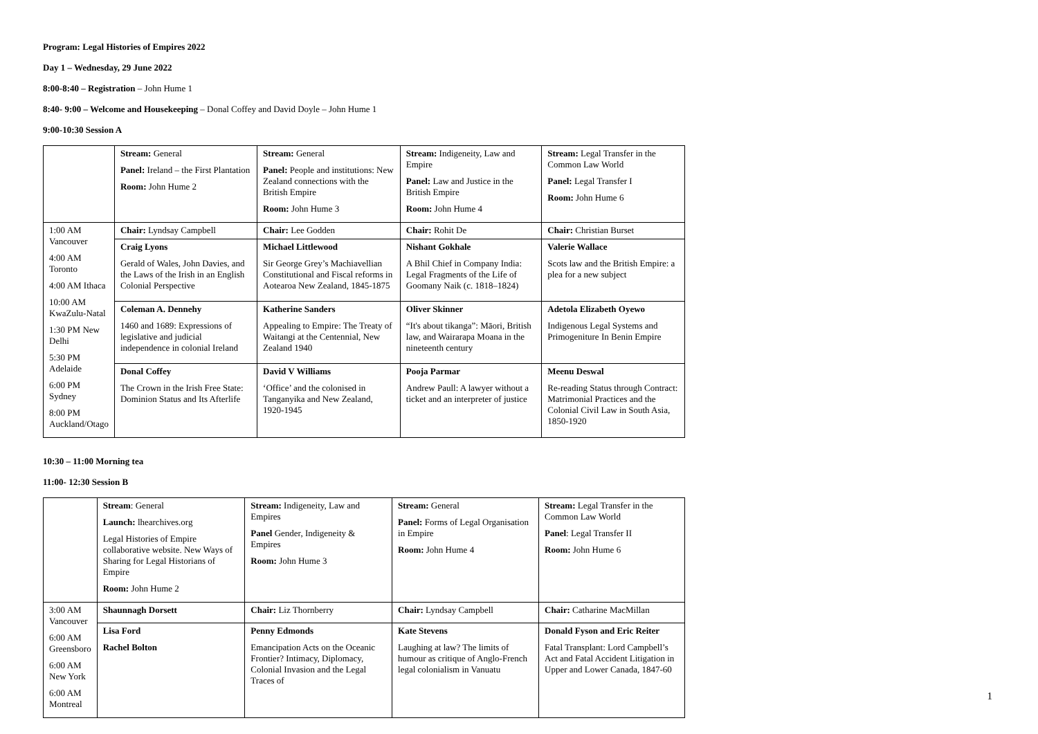Program: Legal Histories of Empires 2022
Day 1 – Wednesday, 29 June 2022
8:00-8:40 – Registration – John Hume 1
8:40- 9:00 – Welcome and Housekeeping – Donal Coffey and David Doyle – John Hume 1
9:00-10:30 Session A
| | Stream: General Panel: Ireland – the First Plantation Room: John Hume 2 | Stream: General Panel: People and institutions: New Zealand connections with the British Empire Room: John Hume 3 | Stream: Indigeneity, Law and Empire Panel: Law and Justice in the British Empire Room: John Hume 4 | Stream: Legal Transfer in the Common Law World Panel: Legal Transfer I Room: John Hume 6 |
| 1:00 AM Vancouver 4:00 AM Toronto 4:00 AM Ithaca 10:00 AM KwaZulu-Natal 1:30 PM New Delhi 5:30 PM Adelaide 6:00 PM Sydney 8:00 PM Auckland/Otago | Chair: Lyndsay Campbell | Chair: Lee Godden | Chair: Rohit De | Chair: Christian Burset |
| | Craig Lyons Gerald of Wales, John Davies, and the Laws of the Irish in an English Colonial Perspective | Michael Littlewood Sir George Grey’s Machiavellian Constitutional and Fiscal reforms in Aotearoa New Zealand, 1845-1875 | Nishant Gokhale A Bhil Chief in Company India: Legal Fragments of the Life of Goomany Naik (c. 1818–1824) | Valerie Wallace Scots law and the British Empire: a plea for a new subject |
| | Coleman A. Dennehy 1460 and 1689: Expressions of legislative and judicial independence in colonial Ireland | Katherine Sanders Appealing to Empire: The Treaty of Waitangi at the Centennial, New Zealand 1940 | Oliver Skinner “It's about tikanga”: Māori, British law, and Wairarapa Moana in the nineteenth century | Adetola Elizabeth Oyewo Indigenous Legal Systems and Primogeniture In Benin Empire |
| | Donal Coffey The Crown in the Irish Free State: Dominion Status and Its Afterlife | David V Williams ‘Office’ and the colonised in Tanganyika and New Zealand, 1920-1945 | Pooja Parmar Andrew Paull: A lawyer without a ticket and an interpreter of justice | Meenu Deswal Re-reading Status through Contract: Matrimonial Practices and the Colonial Civil Law in South Asia, 1850-1920 |
10:30 – 11:00 Morning tea
11:00- 12:30 Session B
| | Stream : General Launch: lhearchives.org Legal Histories of Empire collaborative website. New Ways of Sharing for Legal Historians of Empire Room: John Hume 2 | Stream: Indigeneity, Law and Empires Panel Gender, Indigeneity & Empires Room: John Hume 3 | Stream: General Panel: Forms of Legal Organisation in Empire Room: John Hume 4 | Stream: Legal Transfer in the Common Law World Panel : Legal Transfer II Room: John Hume 6 |
| 3:00 AM Vancouver 6:00 AM Greensboro 6:00 AM New York 6:00 AM Montreal | Shaunnagh Dorsett | Chair: Liz Thornberry | Chair: Lyndsay Campbell | Chair: Catharine MacMillan |
| | Lisa Ford Rachel Bolton | Penny Edmonds Emancipation Acts on the Oceanic Frontier? Intimacy, Diplomacy, Colonial Invasion and the Legal Traces of | Kate Stevens Laughing at law? The limits of humour as critique of Anglo-French legal colonialism in Vanuatu | Donald Fyson and Eric Reiter Fatal Transplant: Lord Campbell’s Act and Fatal Accident Litigation in Upper and Lower Canada, 1847-60 |
1